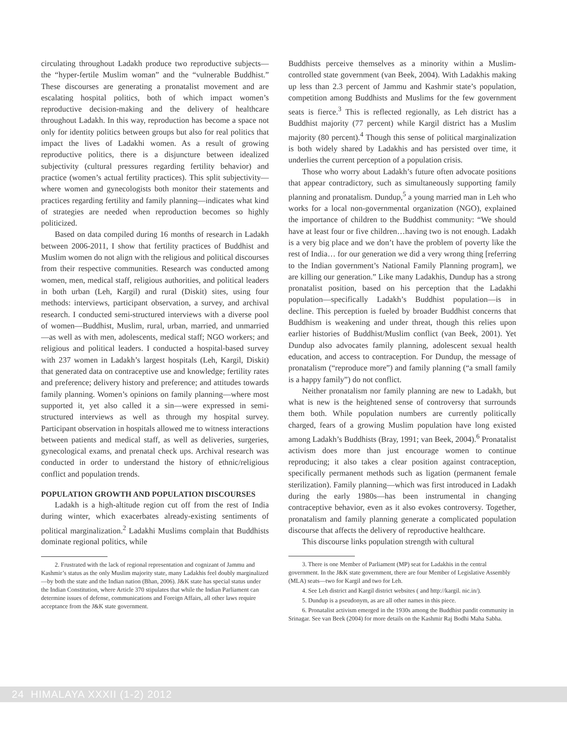circulating throughout Ladakh produce two reproductive subjects—the “hyper-fertile Muslim woman” and the “vulnerable Buddhist.” These discourses are generating a pronatalist movement and are escalating hospital politics, both of which impact women’s reproductive decision-making and the delivery of healthcare throughout Ladakh. In this way, reproduction has become a space not only for identity politics between groups but also for real politics that impact the lives of Ladakhi women. As a result of growing reproductive politics, there is a disjuncture between idealized subjectivity (cultural pressures regarding fertility behavior) and practice (women’s actual fertility practices). This split subjectivity—where women and gynecologists both monitor their statements and practices regarding fertility and family planning—indicates what kind of strategies are needed when reproduction becomes so highly politicized.
Based on data compiled during 16 months of research in Ladakh between 2006-2011, I show that fertility practices of Buddhist and Muslim women do not align with the religious and political discourses from their respective communities. Research was conducted among women, men, medical staff, religious authorities, and political leaders in both urban (Leh, Kargil) and rural (Diskit) sites, using four methods: interviews, participant observation, a survey, and archival research. I conducted semi-structured interviews with a diverse pool of women—Buddhist, Muslim, rural, urban, married, and unmarried—as well as with men, adolescents, medical staff; NGO workers; and religious and political leaders. I conducted a hospital-based survey with 237 women in Ladakh’s largest hospitals (Leh, Kargil, Diskit) that generated data on contraceptive use and knowledge; fertility rates and preference; delivery history and preference; and attitudes towards family planning. Women’s opinions on family planning—where most supported it, yet also called it a sin—were expressed in semi-structured interviews as well as through my hospital survey. Participant observation in hospitals allowed me to witness interactions between patients and medical staff, as well as deliveries, surgeries, gynecological exams, and prenatal check ups. Archival research was conducted in order to understand the history of ethnic/religious conflict and population trends.
POPULATION GROWTH AND POPULATION DISCOURSES
Ladakh is a high-altitude region cut off from the rest of India during winter, which exacerbates already-existing sentiments of political marginalization.<sup>2</sup> Ladakhi Muslims complain that Buddhists dominate regional politics, while
2. Frustrated with the lack of regional representation and cognizant of Jammu and Kashmir’s status as the only Muslim majority state, many Ladakhis feel doubly marginalized—by both the state and the Indian nation (Bhan, 2006). J&K state has special status under the Indian Constitution, where Article 370 stipulates that while the Indian Parliament can determine issues of defense, communications and Foreign Affairs, all other laws require acceptance from the J&K state government.
Buddhists perceive themselves as a minority within a Muslim-controlled state government (van Beek, 2004). With Ladakhis making up less than 2.3 percent of Jammu and Kashmir state’s population, competition among Buddhists and Muslims for the few government seats is fierce.<sup>3</sup> This is reflected regionally, as Leh district has a Buddhist majority (77 percent) while Kargil district has a Muslim majority (80 percent).<sup>4</sup> Though this sense of political marginalization is both widely shared by Ladakhis and has persisted over time, it underlies the current perception of a population crisis.
Those who worry about Ladakh’s future often advocate positions that appear contradictory, such as simultaneously supporting family planning and pronatalism. Dundup,<sup>5</sup> a young married man in Leh who works for a local non-governmental organization (NGO), explained the importance of children to the Buddhist community: “We should have at least four or five children…having two is not enough. Ladakh is a very big place and we don’t have the problem of poverty like the rest of India… for our generation we did a very wrong thing [referring to the Indian government’s National Family Planning program], we are killing our generation.” Like many Ladakhis, Dundup has a strong pronatalist position, based on his perception that the Ladakhi population—specifically Ladakh’s Buddhist population—is in decline. This perception is fueled by broader Buddhist concerns that Buddhism is weakening and under threat, though this relies upon earlier histories of Buddhist/Muslim conflict (van Beek, 2001). Yet Dundup also advocates family planning, adolescent sexual health education, and access to contraception. For Dundup, the message of pronatalism (“reproduce more”) and family planning (“a small family is a happy family”) do not conflict.
Neither pronatalism nor family planning are new to Ladakh, but what is new is the heightened sense of controversy that surrounds them both. While population numbers are currently politically charged, fears of a growing Muslim population have long existed among Ladakh’s Buddhists (Bray, 1991; van Beek, 2004).<sup>6</sup> Pronatalist activism does more than just encourage women to continue reproducing; it also takes a clear position against contraception, specifically permanent methods such as ligation (permanent female sterilization). Family planning—which was first introduced in Ladakh during the early 1980s—has been instrumental in changing contraceptive behavior, even as it also evokes controversy. Together, pronatalism and family planning generate a complicated population discourse that affects the delivery of reproductive healthcare.
This discourse links population strength with cultural
3. There is one Member of Parliament (MP) seat for Ladakhis in the central government. In the J&K state government, there are four Member of Legislative Assembly (MLA) seats—two for Kargil and two for Leh.
4. See Leh district and Kargil district websites ( and http://kargil. nic.in/).
5. Dundup is a pseudonym, as are all other names in this piece.
6. Pronatalist activism emerged in the 1930s among the Buddhist pandit community in Srinagar. See van Beek (2004) for more details on the Kashmir Raj Bodhi Maha Sabha.
24 HIMALAYA XXXII (1-2) 2012